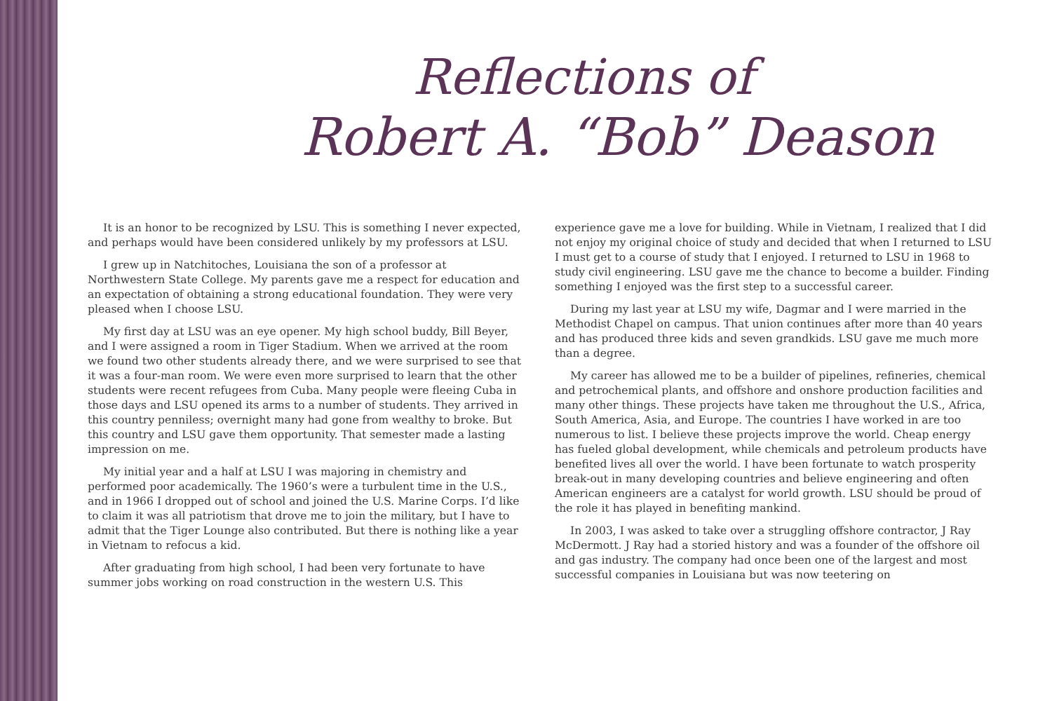Reflections of
Robert A. “Bob” Deason
It is an honor to be recognized by LSU. This is something I never expected, and perhaps would have been considered unlikely by my professors at LSU.
I grew up in Natchitoches, Louisiana the son of a professor at Northwestern State College. My parents gave me a respect for education and an expectation of obtaining a strong educational foundation. They were very pleased when I choose LSU.
My first day at LSU was an eye opener. My high school buddy, Bill Beyer, and I were assigned a room in Tiger Stadium. When we arrived at the room we found two other students already there, and we were surprised to see that it was a four-man room. We were even more surprised to learn that the other students were recent refugees from Cuba. Many people were fleeing Cuba in those days and LSU opened its arms to a number of students. They arrived in this country penniless; overnight many had gone from wealthy to broke. But this country and LSU gave them opportunity. That semester made a lasting impression on me.
My initial year and a half at LSU I was majoring in chemistry and performed poor academically. The 1960’s were a turbulent time in the U.S., and in 1966 I dropped out of school and joined the U.S. Marine Corps. I’d like to claim it was all patriotism that drove me to join the military, but I have to admit that the Tiger Lounge also contributed. But there is nothing like a year in Vietnam to refocus a kid.
After graduating from high school, I had been very fortunate to have summer jobs working on road construction in the western U.S. This
experience gave me a love for building. While in Vietnam, I realized that I did not enjoy my original choice of study and decided that when I returned to LSU I must get to a course of study that I enjoyed. I returned to LSU in 1968 to study civil engineering. LSU gave me the chance to become a builder. Finding something I enjoyed was the first step to a successful career.
During my last year at LSU my wife, Dagmar and I were married in the Methodist Chapel on campus. That union continues after more than 40 years and has produced three kids and seven grandkids. LSU gave me much more than a degree.
My career has allowed me to be a builder of pipelines, refineries, chemical and petrochemical plants, and offshore and onshore production facilities and many other things. These projects have taken me throughout the U.S., Africa, South America, Asia, and Europe. The countries I have worked in are too numerous to list. I believe these projects improve the world. Cheap energy has fueled global development, while chemicals and petroleum products have benefited lives all over the world. I have been fortunate to watch prosperity break-out in many developing countries and believe engineering and often American engineers are a catalyst for world growth. LSU should be proud of the role it has played in benefiting mankind.
In 2003, I was asked to take over a struggling offshore contractor, J Ray McDermott. J Ray had a storied history and was a founder of the offshore oil and gas industry. The company had once been one of the largest and most successful companies in Louisiana but was now teetering on